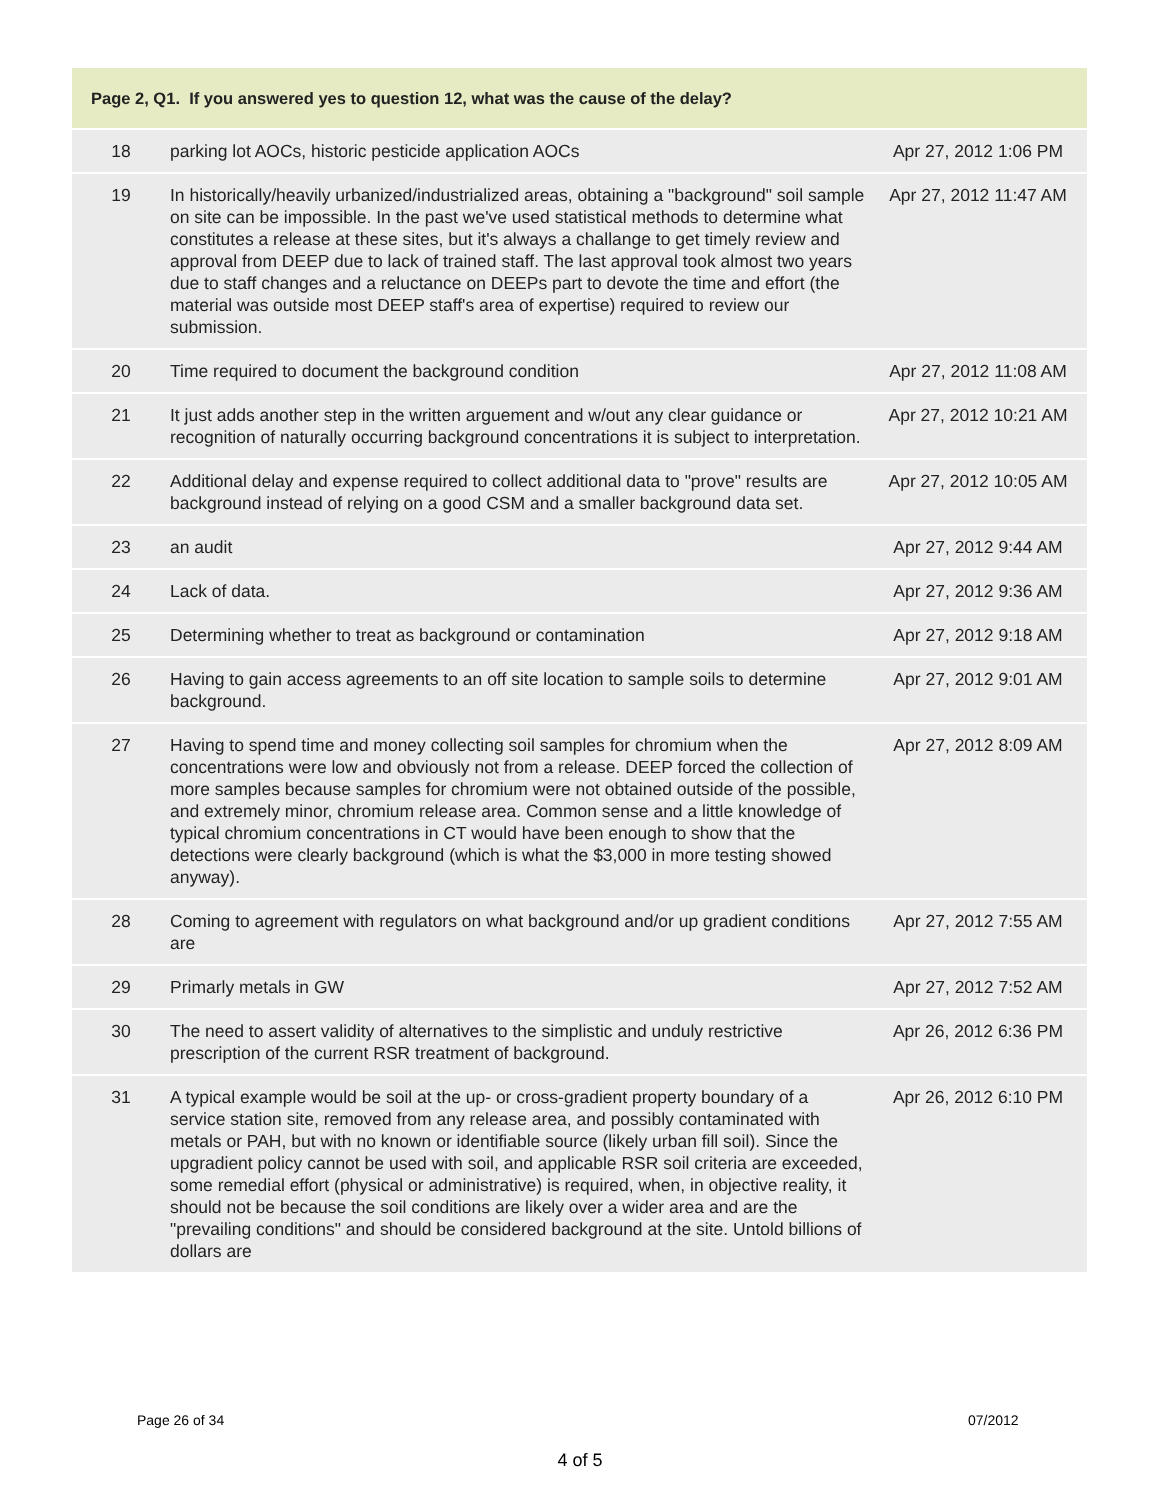| Page 2, Q1. If you answered yes to question 12, what was the cause of the delay? | | |
| --- | --- | --- |
| 18 | parking lot AOCs, historic pesticide application AOCs | Apr 27, 2012 1:06 PM |
| 19 | In historically/heavily urbanized/industrialized areas, obtaining a "background" soil sample on site can be impossible. In the past we've used statistical methods to determine what constitutes a release at these sites, but it's always a challange to get timely review and approval from DEEP due to lack of trained staff. The last approval took almost two years due to staff changes and a reluctance on DEEPs part to devote the time and effort (the material was outside most DEEP staff's area of expertise) required to review our submission. | Apr 27, 2012 11:47 AM |
| 20 | Time required to document the background condition | Apr 27, 2012 11:08 AM |
| 21 | It just adds another step in the written arguement and w/out any clear guidance or recognition of naturally occurring background concentrations it is subject to interpretation. | Apr 27, 2012 10:21 AM |
| 22 | Additional delay and expense required to collect additional data to "prove" results are background instead of relying on a good CSM and a smaller background data set. | Apr 27, 2012 10:05 AM |
| 23 | an audit | Apr 27, 2012 9:44 AM |
| 24 | Lack of data. | Apr 27, 2012 9:36 AM |
| 25 | Determining whether to treat as background or contamination | Apr 27, 2012 9:18 AM |
| 26 | Having to gain access agreements to an off site location to sample soils to determine background. | Apr 27, 2012 9:01 AM |
| 27 | Having to spend time and money collecting soil samples for chromium when the concentrations were low and obviously not from a release. DEEP forced the collection of more samples because samples for chromium were not obtained outside of the possible, and extremely minor, chromium release area. Common sense and a little knowledge of typical chromium concentrations in CT would have been enough to show that the detections were clearly background (which is what the $3,000 in more testing showed anyway). | Apr 27, 2012 8:09 AM |
| 28 | Coming to agreement with regulators on what background and/or up gradient conditions are | Apr 27, 2012 7:55 AM |
| 29 | Primarly metals in GW | Apr 27, 2012 7:52 AM |
| 30 | The need to assert validity of alternatives to the simplistic and unduly restrictive prescription of the current RSR treatment of background. | Apr 26, 2012 6:36 PM |
| 31 | A typical example would be soil at the up- or cross-gradient property boundary of a service station site, removed from any release area, and possibly contaminated with metals or PAH, but with no known or identifiable source (likely urban fill soil). Since the upgradient policy cannot be used with soil, and applicable RSR soil criteria are exceeded, some remedial effort (physical or administrative) is required, when, in objective reality, it should not be because the soil conditions are likely over a wider area and are the "prevailing conditions" and should be considered background at the site. Untold billions of dollars are | Apr 26, 2012 6:10 PM |
Page 26 of 34 07/2012
4 of 5